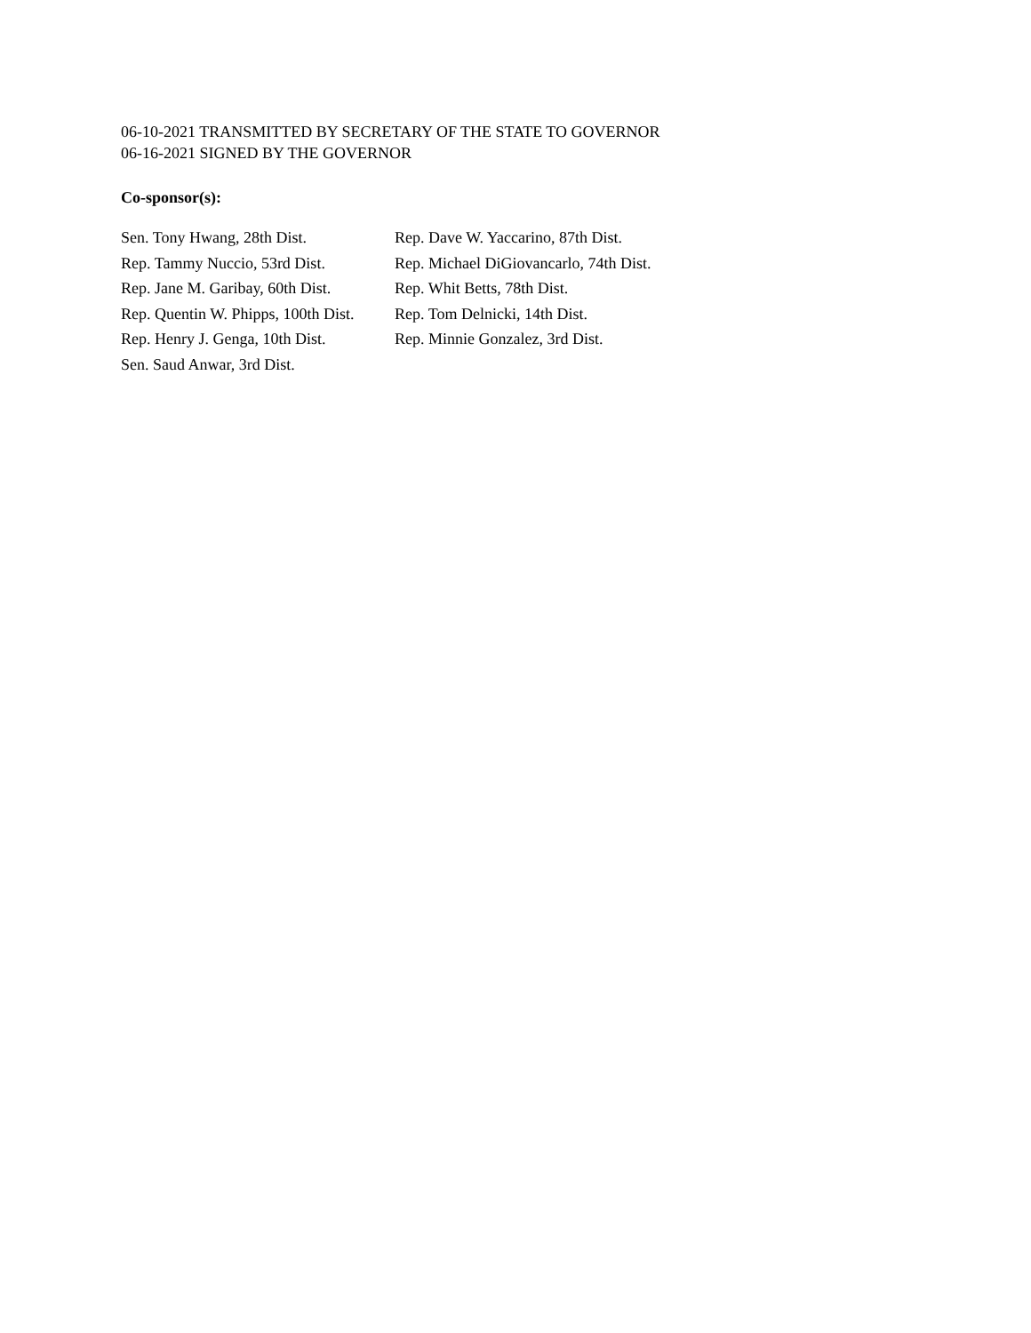06-10-2021 TRANSMITTED BY SECRETARY OF THE STATE TO GOVERNOR
06-16-2021 SIGNED BY THE GOVERNOR
Co-sponsor(s):
| Sen. Tony Hwang, 28th Dist. | Rep. Dave W. Yaccarino, 87th Dist. |
| Rep. Tammy Nuccio, 53rd Dist. | Rep. Michael DiGiovancarlo, 74th Dist. |
| Rep. Jane M. Garibay, 60th Dist. | Rep. Whit Betts, 78th Dist. |
| Rep. Quentin W. Phipps, 100th Dist. | Rep. Tom Delnicki, 14th Dist. |
| Rep. Henry J. Genga, 10th Dist. | Rep. Minnie Gonzalez, 3rd Dist. |
| Sen. Saud Anwar, 3rd Dist. | |